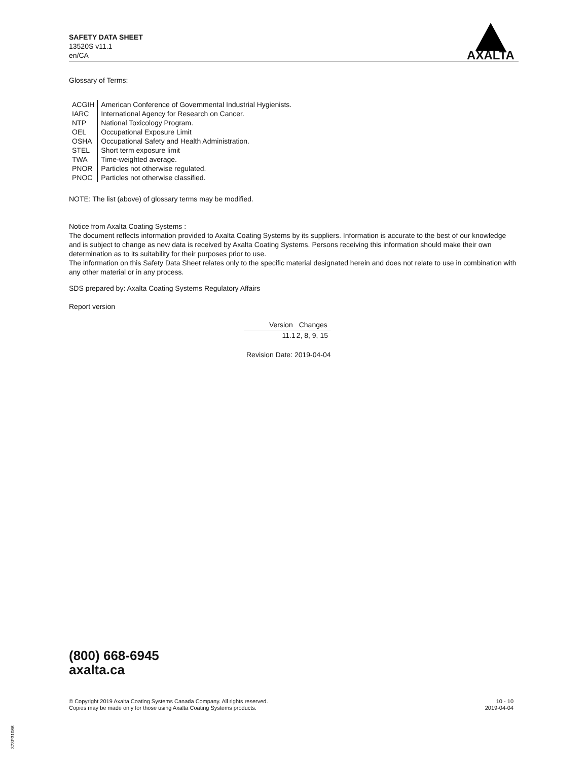SAFETY DATA SHEET
13520S v11.1
en/CA
AXALTA
Glossary of Terms:
| ACGIH | American Conference of Governmental Industrial Hygienists. |
| IARC | International Agency for Research on Cancer. |
| NTP | National Toxicology Program. |
| OEL | Occupational Exposure Limit |
| OSHA | Occupational Safety and Health Administration. |
| STEL | Short term exposure limit |
| TWA | Time-weighted average. |
| PNOR | Particles not otherwise regulated. |
| PNOC | Particles not otherwise classified. |
NOTE: The list (above) of glossary terms may be modified.
Notice from Axalta Coating Systems :
The document reflects information provided to Axalta Coating Systems by its suppliers. Information is accurate to the best of our knowledge and is subject to change as new data is received by Axalta Coating Systems. Persons receiving this information should make their own determination as to its suitability for their purposes prior to use.
The information on this Safety Data Sheet relates only to the specific material designated herein and does not relate to use in combination with any other material or in any process.
SDS prepared by: Axalta Coating Systems Regulatory Affairs
Report version
| Version | Changes |
| --- | --- |
| 11.1 | 2, 8, 9, 15 |
Revision Date: 2019-04-04
(800) 668-6945
axalta.ca
© Copyright 2019 Axalta Coating Systems Canada Company. All rights reserved.
Copies may be made only for those using Axalta Coating Systems products.
10 - 10
2019-04-04
373P31086